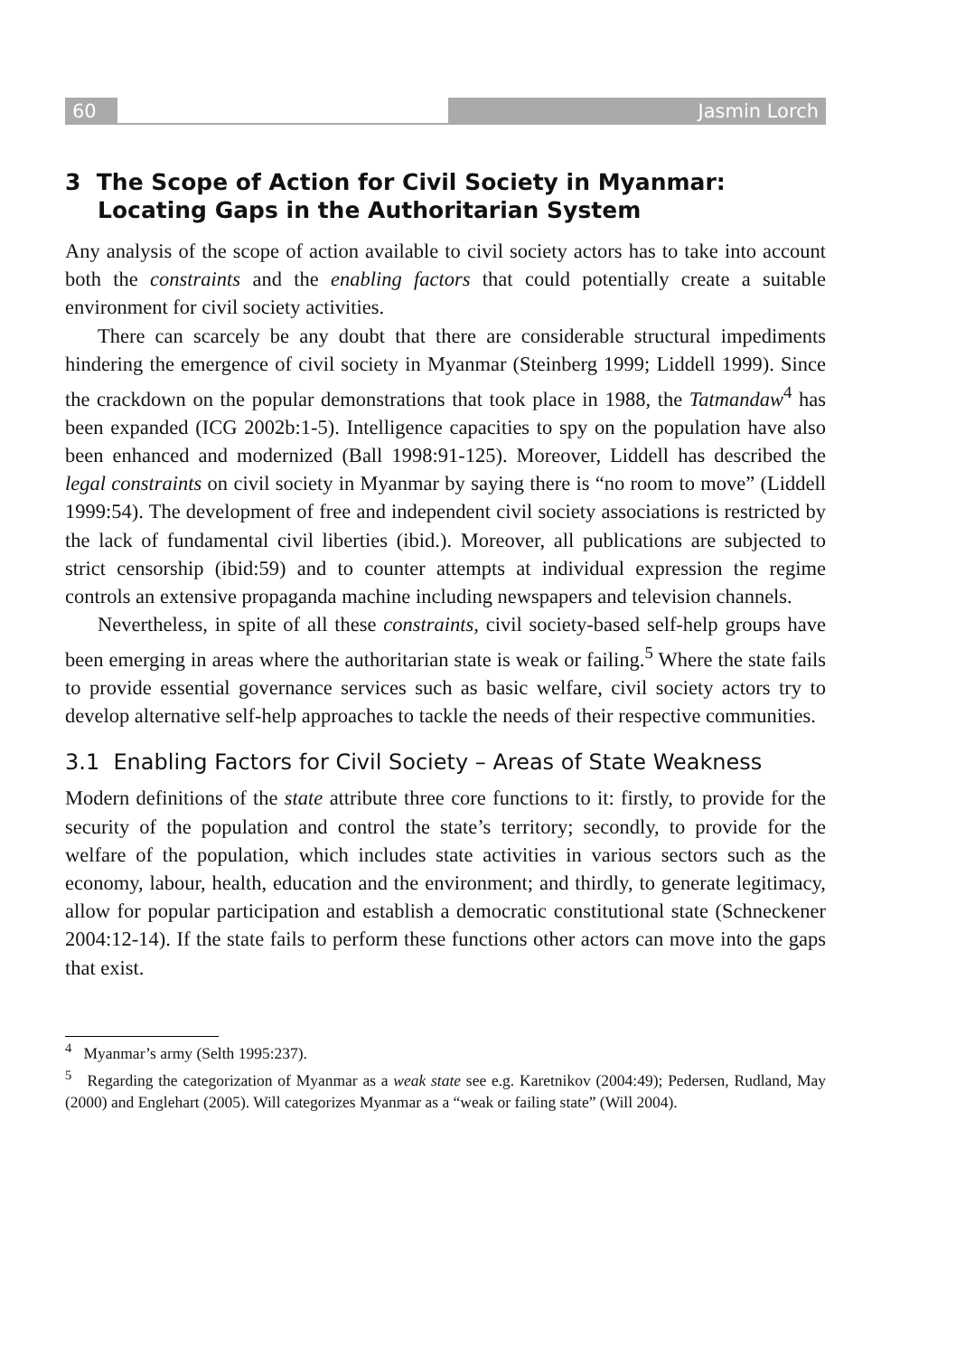60 Jasmin Lorch
3 The Scope of Action for Civil Society in Myanmar: Locating Gaps in the Authoritarian System
Any analysis of the scope of action available to civil society actors has to take into account both the constraints and the enabling factors that could potentially create a suitable environment for civil society activities.
There can scarcely be any doubt that there are considerable structural impediments hindering the emergence of civil society in Myanmar (Steinberg 1999; Liddell 1999). Since the crackdown on the popular demonstrations that took place in 1988, the Tatmandaw<sup>4</sup> has been expanded (ICG 2002b:1-5). Intelligence capacities to spy on the population have also been enhanced and modernized (Ball 1998:91-125). Moreover, Liddell has described the legal constraints on civil society in Myanmar by saying there is “no room to move” (Liddell 1999:54). The development of free and independent civil society associations is restricted by the lack of fundamental civil liberties (ibid.). Moreover, all publications are subjected to strict censorship (ibid:59) and to counter attempts at individual expression the regime controls an extensive propaganda machine including newspapers and television channels.
Nevertheless, in spite of all these constraints, civil society-based self-help groups have been emerging in areas where the authoritarian state is weak or failing.<sup>5</sup> Where the state fails to provide essential governance services such as basic welfare, civil society actors try to develop alternative self-help approaches to tackle the needs of their respective communities.
3.1 Enabling Factors for Civil Society – Areas of State Weakness
Modern definitions of the state attribute three core functions to it: firstly, to provide for the security of the population and control the state’s territory; secondly, to provide for the welfare of the population, which includes state activities in various sectors such as the economy, labour, health, education and the environment; and thirdly, to generate legitimacy, allow for popular participation and establish a democratic constitutional state (Schneckener 2004:12-14). If the state fails to perform these functions other actors can move into the gaps that exist.
<sup>4</sup> Myanmar’s army (Selth 1995:237).
<sup>5</sup> Regarding the categorization of Myanmar as a weak state see e.g. Karetnikov (2004:49); Pedersen, Rudland, May (2000) and Englehart (2005). Will categorizes Myanmar as a “weak or failing state” (Will 2004).